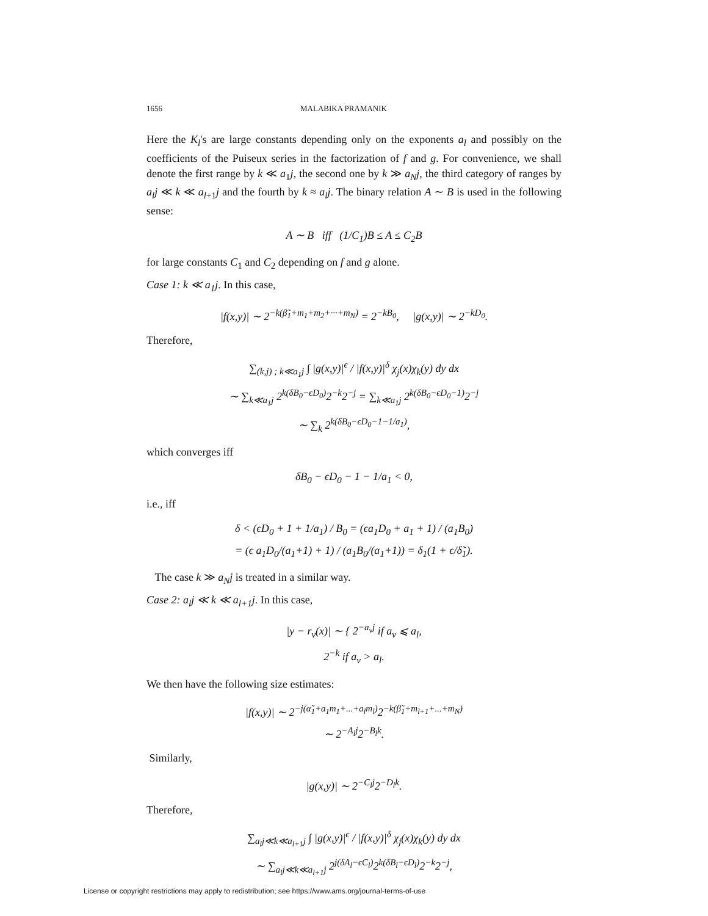1656 MALABIKA PRAMANIK
Here the K<sub>l</sub>'s are large constants depending only on the exponents a<sub>l</sub> and possibly on the coefficients of the Puiseux series in the factorization of f and g. For convenience, we shall denote the first range by k ≪ a<sub>1</sub>j, the second one by k ≫ a<sub>N</sub>j, the third category of ranges by a<sub>l</sub>j ≪ k ≪ a<sub>l+1</sub>j and the fourth by k ≈ a<sub>l</sub>j. The binary relation A ∼ B is used in the following sense:
A ∼ B iff (1/C<sub>1</sub>)B ≤ A ≤ C<sub>2</sub>B
for large constants C<sub>1</sub> and C<sub>2</sub> depending on f and g alone.
Case 1: k ≪ a<sub>1</sub>j. In this case,
|f(x,y)| ∼ 2<sup>−k(β̃<sub>1</sub>+m<sub>1</sub>+m<sub>2</sub>+···+m<sub>N</sub>)</sup> = 2<sup>−kB<sub>0</sub></sup>, |g(x,y)| ∼ 2<sup>−kD<sub>0</sub></sup>.
Therefore,
∑<sub>(k,j) ; k≪a<sub>1</sub>j</sub> ∫ |g(x,y)|<sup>ϵ</sup> / |f(x,y)|<sup>δ</sup> χ<sub>j</sub>(x)χ<sub>k</sub>(y) dy dx
∼ ∑<sub>k≪a<sub>1</sub>j</sub> 2<sup>k(δB<sub>0</sub>−ϵD<sub>0</sub>)</sup>2<sup>−k</sup>2<sup>−j</sup> = ∑<sub>k≪a<sub>1</sub>j</sub> 2<sup>k(δB<sub>0</sub>−ϵD<sub>0</sub>−1)</sup>2<sup>−j</sup>
∼ ∑<sub>k</sub> 2<sup>k(δB<sub>0</sub>−ϵD<sub>0</sub>−1−1/a<sub>1</sub>)</sup>,
which converges iff
δB<sub>0</sub> − ϵD<sub>0</sub> − 1 − 1/a<sub>1</sub> < 0,
i.e., iff
δ < (ϵD<sub>0</sub> + 1 + 1/a<sub>1</sub>) / B<sub>0</sub> = (ϵa<sub>1</sub>D<sub>0</sub> + a<sub>1</sub> + 1) / (a<sub>1</sub>B<sub>0</sub>)
= (ϵ a<sub>1</sub>D<sub>0</sub>/(a<sub>1</sub>+1) + 1) / (a<sub>1</sub>B<sub>0</sub>/(a<sub>1</sub>+1)) = δ<sub>1</sub>(1 + ϵ/δ̃<sub>1</sub>).
The case k ≫ a<sub>N</sub>j is treated in a similar way.
Case 2: a<sub>l</sub>j ≪ k ≪ a<sub>l+1</sub>j. In this case,
|y − r<sub>ν</sub>(x)| ∼ { 2<sup>−a<sub>ν</sub>j</sup> if a<sub>ν</sub> ⩽ a<sub>l</sub>,
2<sup>−k</sup> if a<sub>ν</sub> > a<sub>l</sub>.
We then have the following size estimates:
|f(x,y)| ∼ 2<sup>−j(α̃<sub>1</sub>+a<sub>1</sub>m<sub>1</sub>+...+a<sub>l</sub>m<sub>l</sub>)</sup>2<sup>−k(β̃<sub>1</sub>+m<sub>l+1</sub>+...+m<sub>N</sub>)</sup>
∼ 2<sup>−A<sub>l</sub>j</sup>2<sup>−B<sub>l</sub>k</sup>.
Similarly,
|g(x,y)| ∼ 2<sup>−C<sub>l</sub>j</sup>2<sup>−D<sub>l</sub>k</sup>.
Therefore,
∑<sub>a<sub>l</sub>j≪k≪a<sub>l+1</sub>j</sub> ∫ |g(x,y)|<sup>ϵ</sup> / |f(x,y)|<sup>δ</sup> χ<sub>j</sub>(x)χ<sub>k</sub>(y) dy dx
∼ ∑<sub>a<sub>l</sub>j≪k≪a<sub>l+1</sub>j</sub> 2<sup>j(δA<sub>l</sub>−ϵC<sub>l</sub>)</sup>2<sup>k(δB<sub>l</sub>−ϵD<sub>l</sub>)</sup>2<sup>−k</sup>2<sup>−j</sup>,
License or copyright restrictions may apply to redistribution; see https://www.ams.org/journal-terms-of-use